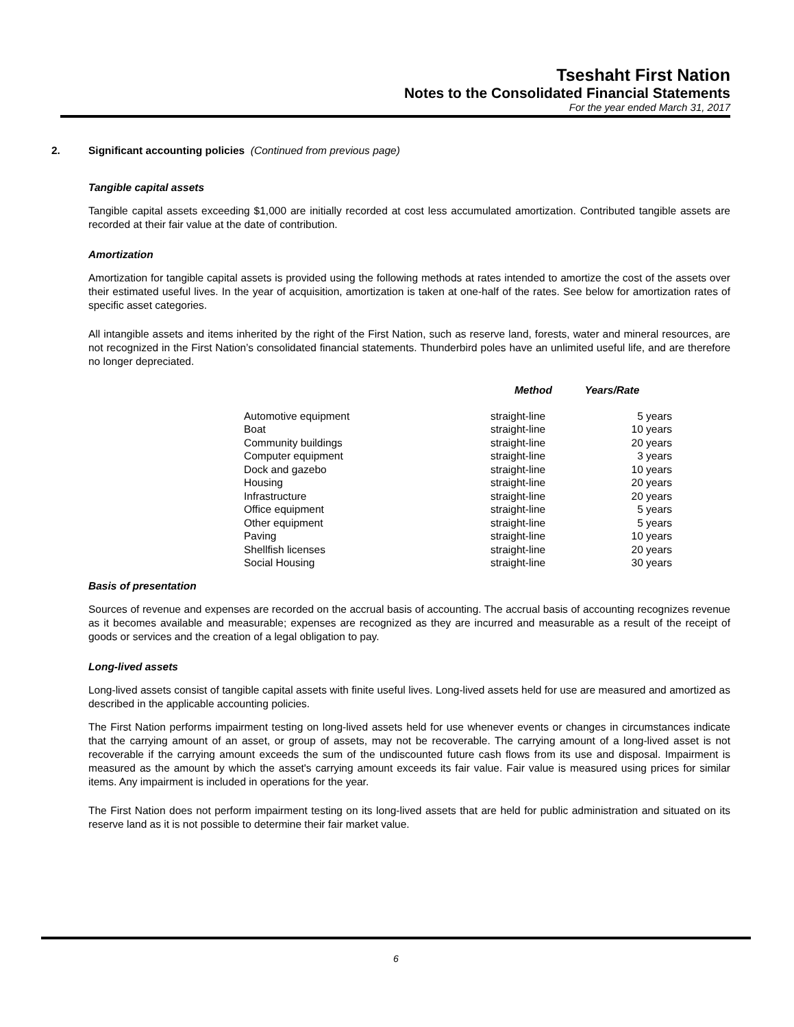Tseshaht First Nation
Notes to the Consolidated Financial Statements
For the year ended March 31, 2017
2. Significant accounting policies (Continued from previous page)
Tangible capital assets
Tangible capital assets exceeding $1,000 are initially recorded at cost less accumulated amortization. Contributed tangible assets are recorded at their fair value at the date of contribution.
Amortization
Amortization for tangible capital assets is provided using the following methods at rates intended to amortize the cost of the assets over their estimated useful lives. In the year of acquisition, amortization is taken at one-half of the rates. See below for amortization rates of specific asset categories.
All intangible assets and items inherited by the right of the First Nation, such as reserve land, forests, water and mineral resources, are not recognized in the First Nation’s consolidated financial statements. Thunderbird poles have an unlimited useful life, and are therefore no longer depreciated.
| | Method | Years/Rate |
| --- | --- | --- |
| Automotive equipment | straight-line | 5 years |
| Boat | straight-line | 10 years |
| Community buildings | straight-line | 20 years |
| Computer equipment | straight-line | 3 years |
| Dock and gazebo | straight-line | 10 years |
| Housing | straight-line | 20 years |
| Infrastructure | straight-line | 20 years |
| Office equipment | straight-line | 5 years |
| Other equipment | straight-line | 5 years |
| Paving | straight-line | 10 years |
| Shellfish licenses | straight-line | 20 years |
| Social Housing | straight-line | 30 years |
Basis of presentation
Sources of revenue and expenses are recorded on the accrual basis of accounting. The accrual basis of accounting recognizes revenue as it becomes available and measurable; expenses are recognized as they are incurred and measurable as a result of the receipt of goods or services and the creation of a legal obligation to pay.
Long-lived assets
Long-lived assets consist of tangible capital assets with finite useful lives. Long-lived assets held for use are measured and amortized as described in the applicable accounting policies.
The First Nation performs impairment testing on long-lived assets held for use whenever events or changes in circumstances indicate that the carrying amount of an asset, or group of assets, may not be recoverable. The carrying amount of a long-lived asset is not recoverable if the carrying amount exceeds the sum of the undiscounted future cash flows from its use and disposal. Impairment is measured as the amount by which the asset's carrying amount exceeds its fair value. Fair value is measured using prices for similar items. Any impairment is included in operations for the year.
The First Nation does not perform impairment testing on its long-lived assets that are held for public administration and situated on its reserve land as it is not possible to determine their fair market value.
6